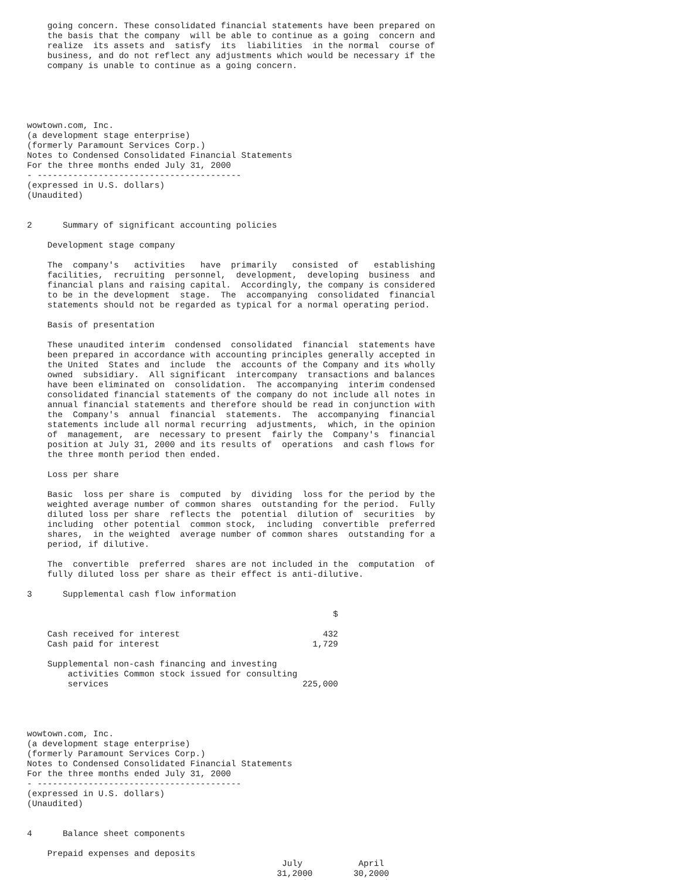going concern. These consolidated financial statements have been prepared on
    the basis that the company  will be able to continue as a going  concern and
    realize  its assets and  satisfy  its  liabilities  in the normal  course of
    business, and do not reflect any adjustments which would be necessary if the
    company is unable to continue as a going concern.





wowtown.com, Inc.
(a development stage enterprise)
(formerly Paramount Services Corp.)
Notes to Condensed Consolidated Financial Statements
For the three months ended July 31, 2000
- ----------------------------------------
(expressed in U.S. dollars)
(Unaudited)


2      Summary of significant accounting policies

    Development stage company

    The  company's   activities   have  primarily   consisted  of   establishing
    facilities,  recruiting  personnel,  development,  developing  business  and
    financial plans and raising capital.  Accordingly, the company is considered
    to be in the development  stage.  The  accompanying  consolidated  financial
    statements should not be regarded as typical for a normal operating period.

    Basis of presentation

    These unaudited interim  condensed  consolidated  financial  statements have
    been prepared in accordance with accounting principles generally accepted in
    the United  States and  include  the  accounts of the Company and its wholly
    owned  subsidiary.  All significant  intercompany  transactions and balances
    have been eliminated on  consolidation.  The accompanying  interim condensed
    consolidated financial statements of the company do not include all notes in
    annual financial statements and therefore should be read in conjunction with
    the  Company's  annual  financial  statements.  The  accompanying  financial
    statements include all normal recurring  adjustments,  which, in the opinion
    of  management,  are  necessary to present  fairly the  Company's  financial
    position at July 31, 2000 and its results of  operations  and cash flows for
    the three month period then ended.

    Loss per share

    Basic  loss per share is  computed  by  dividing  loss for the period by the
    weighted average number of common shares  outstanding for the period.  Fully
    diluted loss per share  reflects the  potential  dilution of  securities  by
    including  other potential  common stock,  including  convertible  preferred
    shares,  in the weighted  average number of common shares  outstanding for a
    period, if dilutive.

    The  convertible  preferred  shares are not included in the  computation  of
    fully diluted loss per share as their effect is anti-dilutive.

3      Supplemental cash flow information

                                                            $

    Cash received for interest                            432
    Cash paid for interest                              1,729

    Supplemental non-cash financing and investing
        activities Common stock issued for consulting
        services                                      225,000




wowtown.com, Inc.
(a development stage enterprise)
(formerly Paramount Services Corp.)
Notes to Condensed Consolidated Financial Statements
For the three months ended July 31, 2000
- ----------------------------------------
(expressed in U.S. dollars)
(Unaudited)


4      Balance sheet components

    Prepaid expenses and deposits
                                                  July           April
                                                 31,2000        30,2000
                                                      $               $